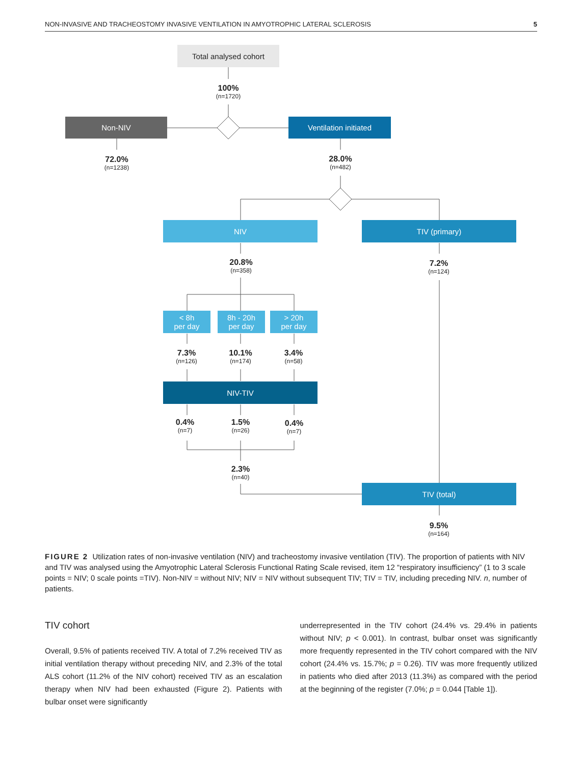NON-INVASIVE AND TRACHEOSTOMY INVASIVE VENTILATION IN AMYOTROPHIC LATERAL SCLEROSIS 5
Total analysed cohort
100%
(n=1720)
Non-NIV Ventilation initiated
72.0%
(n=1238)
28.0%
(n=482)
NIV TIV (primary)
20.8%
(n=358)
7.2%
(n=124)
< 8h
per day
8h - 20h
per day
> 20h
per day
7.3%
(n=126)
10.1%
(n=174)
3.4%
(n=58)
NIV-TIV
0.4%
(n=7)
1.5%
(n=26)
0.4%
(n=7)
2.3%
(n=40)
TIV (total)
9.5%
(n=164)
FIGURE 2 Utilization rates of non-invasive ventilation (NIV) and tracheostomy invasive ventilation (TIV). The proportion of patients with NIV and TIV was analysed using the Amyotrophic Lateral Sclerosis Functional Rating Scale revised, item 12 “respiratory insufficiency” (1 to 3 scale points = NIV; 0 scale points =TIV). Non-NIV = without NIV; NIV = NIV without subsequent TIV; TIV = TIV, including preceding NIV. n, number of patients.
TIV cohort
Overall, 9.5% of patients received TIV. A total of 7.2% received TIV as initial ventilation therapy without preceding NIV, and 2.3% of the total ALS cohort (11.2% of the NIV cohort) received TIV as an escalation therapy when NIV had been exhausted (Figure 2). Patients with bulbar onset were significantly
underrepresented in the TIV cohort (24.4% vs. 29.4% in patients without NIV; p < 0.001). In contrast, bulbar onset was significantly more frequently represented in the TIV cohort compared with the NIV cohort (24.4% vs. 15.7%; p = 0.26). TIV was more frequently utilized in patients who died after 2013 (11.3%) as compared with the period at the beginning of the register (7.0%; p = 0.044 [Table 1]).